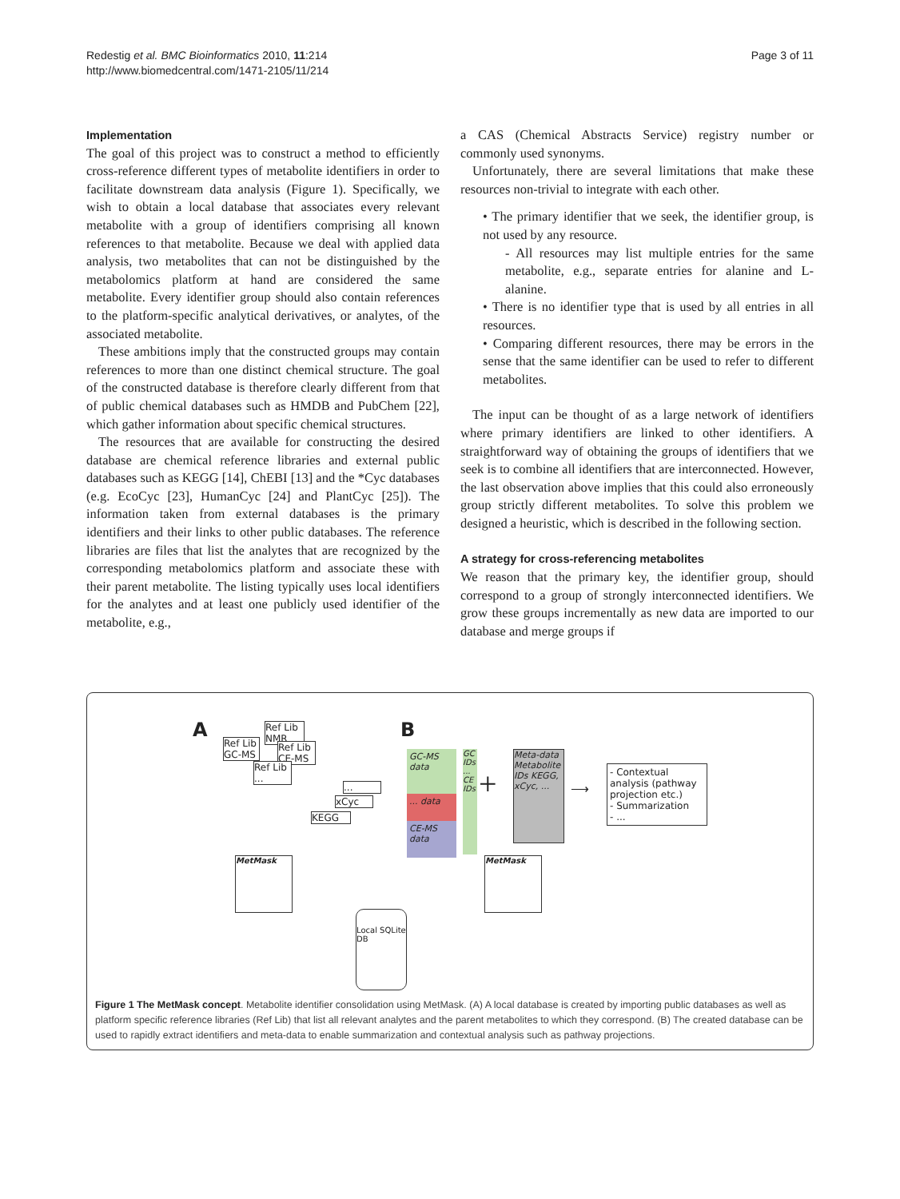Redestig et al. BMC Bioinformatics 2010, 11:214
http://www.biomedcentral.com/1471-2105/11/214
Page 3 of 11
Implementation
The goal of this project was to construct a method to efficiently cross-reference different types of metabolite identifiers in order to facilitate downstream data analysis (Figure 1). Specifically, we wish to obtain a local database that associates every relevant metabolite with a group of identifiers comprising all known references to that metabolite. Because we deal with applied data analysis, two metabolites that can not be distinguished by the metabolomics platform at hand are considered the same metabolite. Every identifier group should also contain references to the platform-specific analytical derivatives, or analytes, of the associated metabolite.
These ambitions imply that the constructed groups may contain references to more than one distinct chemical structure. The goal of the constructed database is therefore clearly different from that of public chemical databases such as HMDB and PubChem [22], which gather information about specific chemical structures.
The resources that are available for constructing the desired database are chemical reference libraries and external public databases such as KEGG [14], ChEBI [13] and the *Cyc databases (e.g. EcoCyc [23], HumanCyc [24] and PlantCyc [25]). The information taken from external databases is the primary identifiers and their links to other public databases. The reference libraries are files that list the analytes that are recognized by the corresponding metabolomics platform and associate these with their parent metabolite. The listing typically uses local identifiers for the analytes and at least one publicly used identifier of the metabolite, e.g.,
a CAS (Chemical Abstracts Service) registry number or commonly used synonyms.
Unfortunately, there are several limitations that make these resources non-trivial to integrate with each other.
• The primary identifier that we seek, the identifier group, is not used by any resource.
- All resources may list multiple entries for the same metabolite, e.g., separate entries for alanine and L-alanine.
• There is no identifier type that is used by all entries in all resources.
• Comparing different resources, there may be errors in the sense that the same identifier can be used to refer to different metabolites.
The input can be thought of as a large network of identifiers where primary identifiers are linked to other identifiers. A straightforward way of obtaining the groups of identifiers that we seek is to combine all identifiers that are interconnected. However, the last observation above implies that this could also erroneously group strictly different metabolites. To solve this problem we designed a heuristic, which is described in the following section.
A strategy for cross-referencing metabolites
We reason that the primary key, the identifier group, should correspond to a group of strongly interconnected identifiers. We grow these groups incrementally as new data are imported to our database and merge groups if
A B
Ref Lib GC-MS
Ref Lib NMR
Ref Lib CE-MS
Ref Lib ...
...
xCyc
KEGG
GC-MS data
... data
CE-MS data
GC IDs ... CE IDs
+
Meta-data Metabolite IDs KEGG, xCyc, ...
⟶
- Contextual analysis (pathway projection etc.)
- Summarization
- ...
MetMask MetMask
Local SQLite DB
Figure 1 The MetMask concept. Metabolite identifier consolidation using MetMask. (A) A local database is created by importing public databases as well as platform specific reference libraries (Ref Lib) that list all relevant analytes and the parent metabolites to which they correspond. (B) The created database can be used to rapidly extract identifiers and meta-data to enable summarization and contextual analysis such as pathway projections.